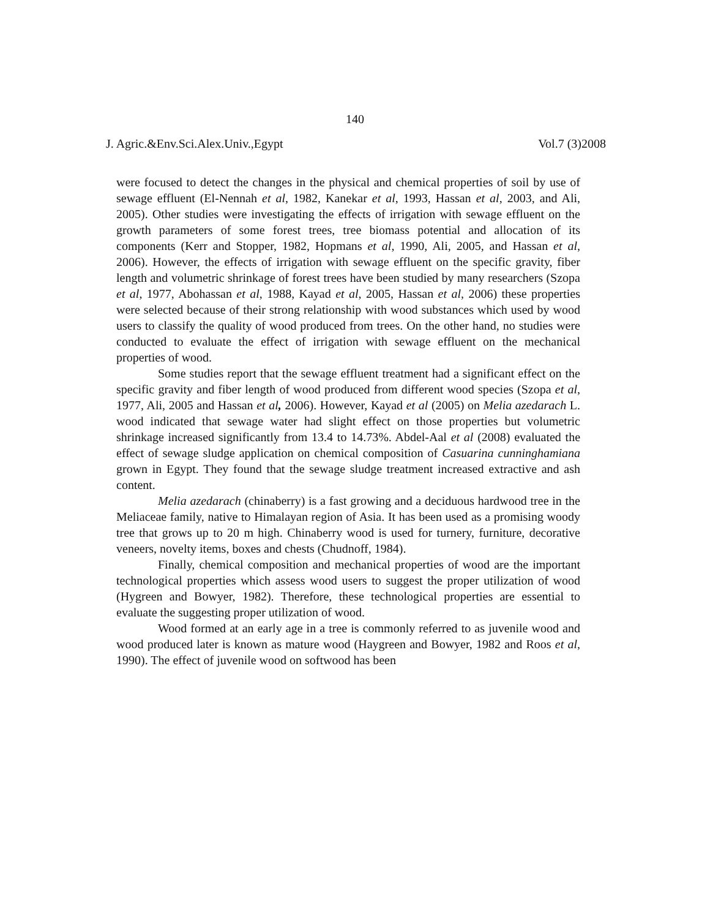140
J. Agric.&Env.Sci.Alex.Univ.,Egypt Vol.7 (3)2008
were focused to detect the changes in the physical and chemical properties of soil by use of sewage effluent (El-Nennah et al, 1982, Kanekar et al, 1993, Hassan et al, 2003, and Ali, 2005). Other studies were investigating the effects of irrigation with sewage effluent on the growth parameters of some forest trees, tree biomass potential and allocation of its components (Kerr and Stopper, 1982, Hopmans et al, 1990, Ali, 2005, and Hassan et al, 2006). However, the effects of irrigation with sewage effluent on the specific gravity, fiber length and volumetric shrinkage of forest trees have been studied by many researchers (Szopa et al, 1977, Abohassan et al, 1988, Kayad et al, 2005, Hassan et al, 2006) these properties were selected because of their strong relationship with wood substances which used by wood users to classify the quality of wood produced from trees. On the other hand, no studies were conducted to evaluate the effect of irrigation with sewage effluent on the mechanical properties of wood.
Some studies report that the sewage effluent treatment had a significant effect on the specific gravity and fiber length of wood produced from different wood species (Szopa et al, 1977, Ali, 2005 and Hassan et al, 2006). However, Kayad et al (2005) on Melia azedarach L. wood indicated that sewage water had slight effect on those properties but volumetric shrinkage increased significantly from 13.4 to 14.73%. Abdel-Aal et al (2008) evaluated the effect of sewage sludge application on chemical composition of Casuarina cunninghamiana grown in Egypt. They found that the sewage sludge treatment increased extractive and ash content.
Melia azedarach (chinaberry) is a fast growing and a deciduous hardwood tree in the Meliaceae family, native to Himalayan region of Asia. It has been used as a promising woody tree that grows up to 20 m high. Chinaberry wood is used for turnery, furniture, decorative veneers, novelty items, boxes and chests (Chudnoff, 1984).
Finally, chemical composition and mechanical properties of wood are the important technological properties which assess wood users to suggest the proper utilization of wood (Hygreen and Bowyer, 1982). Therefore, these technological properties are essential to evaluate the suggesting proper utilization of wood.
Wood formed at an early age in a tree is commonly referred to as juvenile wood and wood produced later is known as mature wood (Haygreen and Bowyer, 1982 and Roos et al, 1990). The effect of juvenile wood on softwood has been